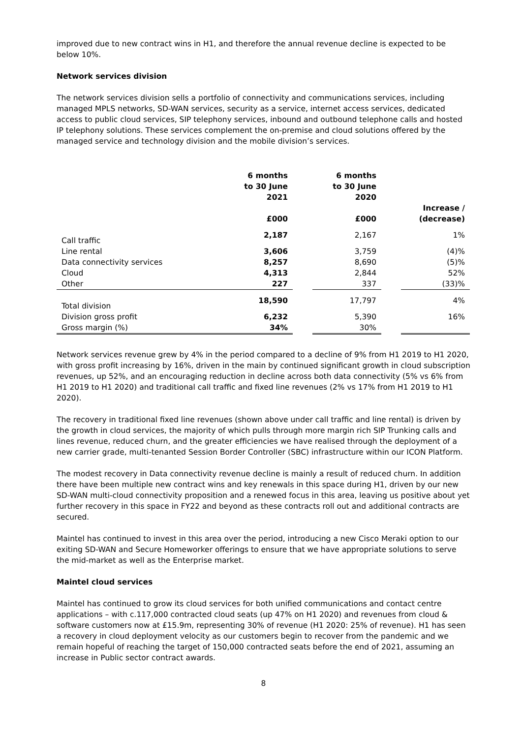improved due to new contract wins in H1, and therefore the annual revenue decline is expected to be below 10%.
Network services division
The network services division sells a portfolio of connectivity and communications services, including managed MPLS networks, SD-WAN services, security as a service, internet access services, dedicated access to public cloud services, SIP telephony services, inbound and outbound telephone calls and hosted IP telephony solutions. These services complement the on-premise and cloud solutions offered by the managed service and technology division and the mobile division’s services.
| | 6 months to 30 June 2021 £000 | | 6 months to 30 June 2020 £000 | | Increase / (decrease) |
| --- | --- | --- | --- | --- | --- |
| Call traffic | 2,187 | | 2,167 | | 1% |
| Line rental | 3,606 | | 3,759 | | (4)% |
| Data connectivity services | 8,257 | | 8,690 | | (5)% |
| Cloud | 4,313 | | 2,844 | | 52% |
| Other | 227 | | 337 | | (33)% |
| Total division | 18,590 | | 17,797 | | 4% |
| Division gross profit | 6,232 | | 5,390 | | 16% |
| Gross margin (%) | 34% | | 30% | | |
Network services revenue grew by 4% in the period compared to a decline of 9% from H1 2019 to H1 2020, with gross profit increasing by 16%, driven in the main by continued significant growth in cloud subscription revenues, up 52%, and an encouraging reduction in decline across both data connectivity (5% vs 6% from H1 2019 to H1 2020) and traditional call traffic and fixed line revenues (2% vs 17% from H1 2019 to H1 2020).
The recovery in traditional fixed line revenues (shown above under call traffic and line rental) is driven by the growth in cloud services, the majority of which pulls through more margin rich SIP Trunking calls and lines revenue, reduced churn, and the greater efficiencies we have realised through the deployment of a new carrier grade, multi-tenanted Session Border Controller (SBC) infrastructure within our ICON Platform.
The modest recovery in Data connectivity revenue decline is mainly a result of reduced churn. In addition there have been multiple new contract wins and key renewals in this space during H1, driven by our new SD-WAN multi-cloud connectivity proposition and a renewed focus in this area, leaving us positive about yet further recovery in this space in FY22 and beyond as these contracts roll out and additional contracts are secured.
Maintel has continued to invest in this area over the period, introducing a new Cisco Meraki option to our exiting SD-WAN and Secure Homeworker offerings to ensure that we have appropriate solutions to serve the mid-market as well as the Enterprise market.
Maintel cloud services
Maintel has continued to grow its cloud services for both unified communications and contact centre applications – with c.117,000 contracted cloud seats (up 47% on H1 2020) and revenues from cloud & software customers now at £15.9m, representing 30% of revenue (H1 2020: 25% of revenue). H1 has seen a recovery in cloud deployment velocity as our customers begin to recover from the pandemic and we remain hopeful of reaching the target of 150,000 contracted seats before the end of 2021, assuming an increase in Public sector contract awards.
8